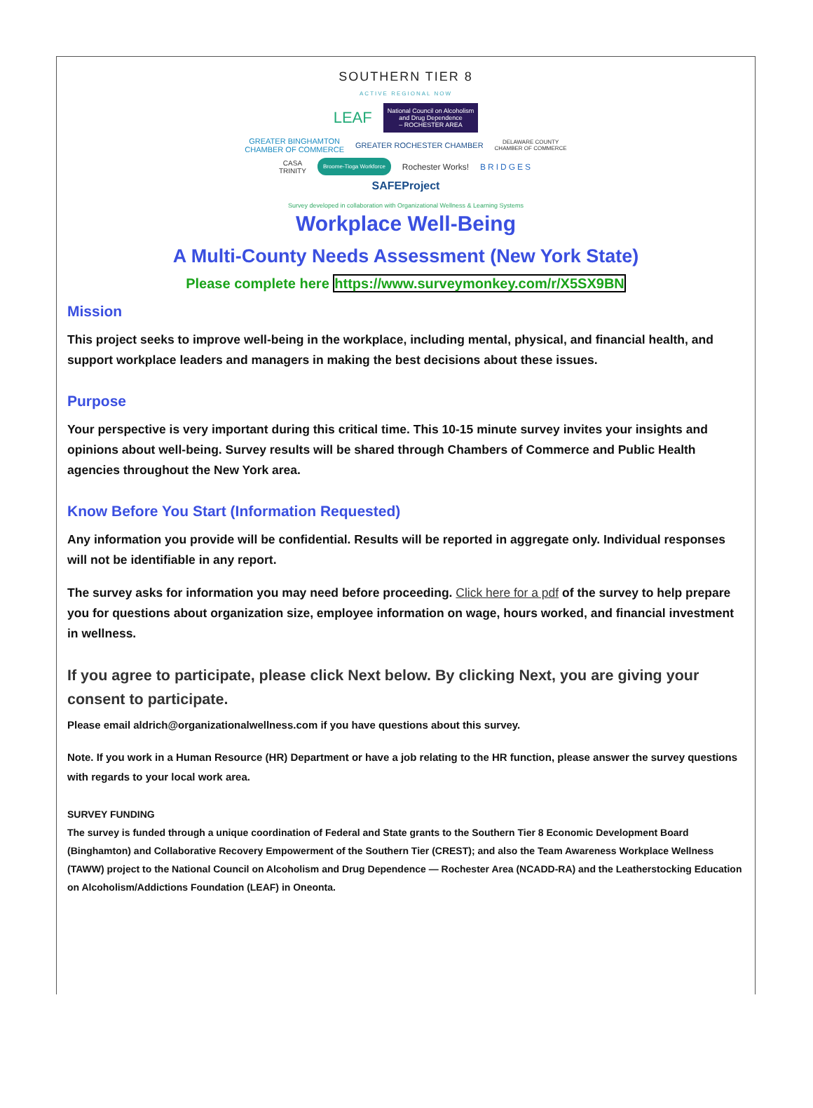SOUTHERN TIER 8
ACTIVE REGIONAL NOW
LEAF National Council on Alcoholism
and Drug Dependence
– ROCHESTER AREA
GREATER BINGHAMTON
CHAMBER OF COMMERCE GREATER ROCHESTER CHAMBER DELAWARE COUNTY
CHAMBER OF COMMERCE
CASA
TRINITY Broome-Tioga Workforce Rochester Works! BRIDGES
SAFEProject
Survey developed in collaboration with Organizational Wellness & Learning Systems
Workplace Well-Being
A Multi-County Needs Assessment (New York State)
Please complete here https://www.surveymonkey.com/r/X5SX9BN
Mission
This project seeks to improve well-being in the workplace, including mental, physical, and financial health, and support workplace leaders and managers in making the best decisions about these issues.
Purpose
Your perspective is very important during this critical time. This 10-15 minute survey invites your insights and opinions about well-being. Survey results will be shared through Chambers of Commerce and Public Health agencies throughout the New York area.
Know Before You Start (Information Requested)
Any information you provide will be confidential. Results will be reported in aggregate only. Individual responses will not be identifiable in any report.
The survey asks for information you may need before proceeding. Click here for a pdf of the survey to help prepare you for questions about organization size, employee information on wage, hours worked, and financial investment in wellness.
If you agree to participate, please click Next below. By clicking Next, you are giving your consent to participate.
Please email aldrich@organizationalwellness.com if you have questions about this survey.
Note. If you work in a Human Resource (HR) Department or have a job relating to the HR function, please answer the survey questions with regards to your local work area.
SURVEY FUNDING
The survey is funded through a unique coordination of Federal and State grants to the Southern Tier 8 Economic Development Board (Binghamton) and Collaborative Recovery Empowerment of the Southern Tier (CREST); and also the Team Awareness Workplace Wellness (TAWW) project to the National Council on Alcoholism and Drug Dependence — Rochester Area (NCADD-RA) and the Leatherstocking Education on Alcoholism/Addictions Foundation (LEAF) in Oneonta.